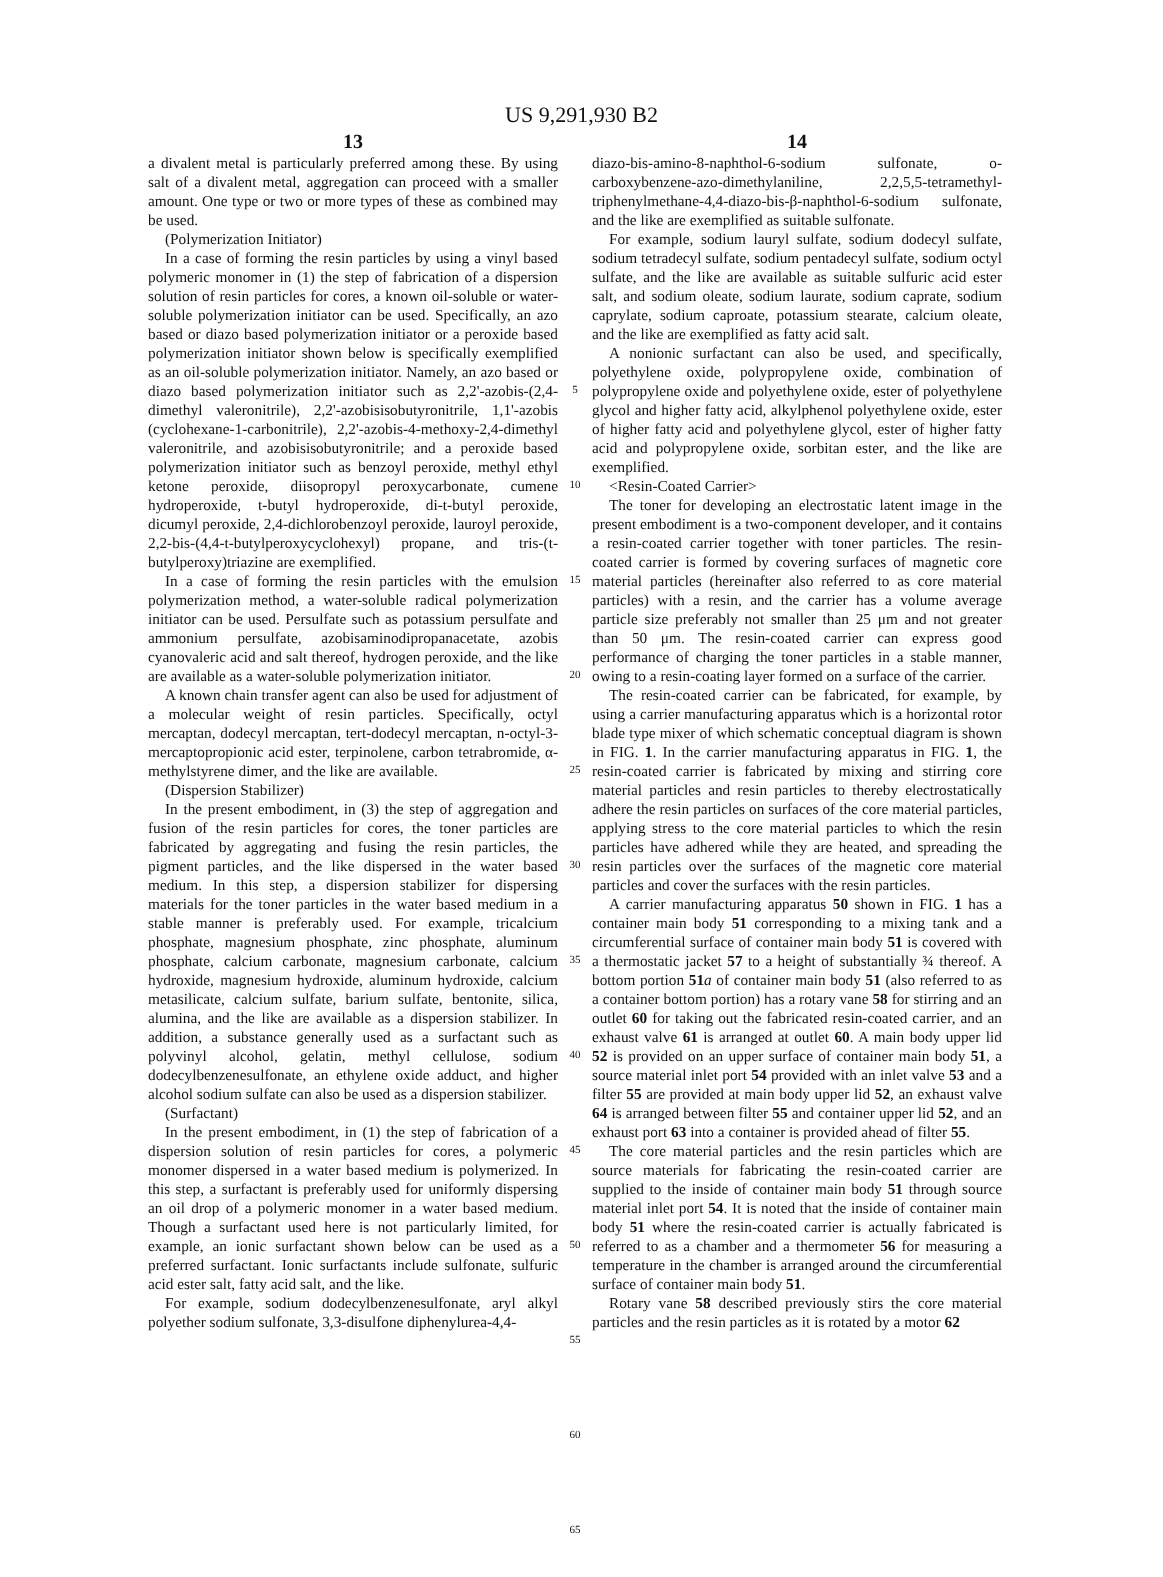US 9,291,930 B2
13
a divalent metal is particularly preferred among these. By using salt of a divalent metal, aggregation can proceed with a smaller amount. One type or two or more types of these as combined may be used.
(Polymerization Initiator)
In a case of forming the resin particles by using a vinyl based polymeric monomer in (1) the step of fabrication of a dispersion solution of resin particles for cores, a known oil-soluble or water-soluble polymerization initiator can be used. Specifically, an azo based or diazo based polymerization initiator or a peroxide based polymerization initiator shown below is specifically exemplified as an oil-soluble polymerization initiator. Namely, an azo based or diazo based polymerization initiator such as 2,2'-azobis-(2,4-dimethyl valeronitrile), 2,2'-azobisisobutyronitrile, 1,1'-azobis (cyclohexane-1-carbonitrile), 2,2'-azobis-4-methoxy-2,4-dimethyl valeronitrile, and azobisisobutyronitrile; and a peroxide based polymerization initiator such as benzoyl peroxide, methyl ethyl ketone peroxide, diisopropyl peroxycarbonate, cumene hydroperoxide, t-butyl hydroperoxide, di-t-butyl peroxide, dicumyl peroxide, 2,4-dichlorobenzoyl peroxide, lauroyl peroxide, 2,2-bis-(4,4-t-butylperoxycyclohexyl) propane, and tris-(t-butylperoxy)triazine are exemplified.
In a case of forming the resin particles with the emulsion polymerization method, a water-soluble radical polymerization initiator can be used. Persulfate such as potassium persulfate and ammonium persulfate, azobisaminodipropanacetate, azobis cyanovaleric acid and salt thereof, hydrogen peroxide, and the like are available as a water-soluble polymerization initiator.
A known chain transfer agent can also be used for adjustment of a molecular weight of resin particles. Specifically, octyl mercaptan, dodecyl mercaptan, tert-dodecyl mercaptan, n-octyl-3-mercaptopropionic acid ester, terpinolene, carbon tetrabromide, α-methylstyrene dimer, and the like are available.
(Dispersion Stabilizer)
In the present embodiment, in (3) the step of aggregation and fusion of the resin particles for cores, the toner particles are fabricated by aggregating and fusing the resin particles, the pigment particles, and the like dispersed in the water based medium. In this step, a dispersion stabilizer for dispersing materials for the toner particles in the water based medium in a stable manner is preferably used. For example, tricalcium phosphate, magnesium phosphate, zinc phosphate, aluminum phosphate, calcium carbonate, magnesium carbonate, calcium hydroxide, magnesium hydroxide, aluminum hydroxide, calcium metasilicate, calcium sulfate, barium sulfate, bentonite, silica, alumina, and the like are available as a dispersion stabilizer. In addition, a substance generally used as a surfactant such as polyvinyl alcohol, gelatin, methyl cellulose, sodium dodecylbenzenesulfonate, an ethylene oxide adduct, and higher alcohol sodium sulfate can also be used as a dispersion stabilizer.
(Surfactant)
In the present embodiment, in (1) the step of fabrication of a dispersion solution of resin particles for cores, a polymeric monomer dispersed in a water based medium is polymerized. In this step, a surfactant is preferably used for uniformly dispersing an oil drop of a polymeric monomer in a water based medium. Though a surfactant used here is not particularly limited, for example, an ionic surfactant shown below can be used as a preferred surfactant. Ionic surfactants include sulfonate, sulfuric acid ester salt, fatty acid salt, and the like.
For example, sodium dodecylbenzenesulfonate, aryl alkyl polyether sodium sulfonate, 3,3-disulfone diphenylurea-4,4-
5
10
15
20
25
30
35
40
45
50
55
60
65
14
diazo-bis-amino-8-naphthol-6-sodium sulfonate, o-carboxybenzene-azo-dimethylaniline, 2,2,5,5-tetramethyl-triphenylmethane-4,4-diazo-bis-β-naphthol-6-sodium sulfonate, and the like are exemplified as suitable sulfonate.
For example, sodium lauryl sulfate, sodium dodecyl sulfate, sodium tetradecyl sulfate, sodium pentadecyl sulfate, sodium octyl sulfate, and the like are available as suitable sulfuric acid ester salt, and sodium oleate, sodium laurate, sodium caprate, sodium caprylate, sodium caproate, potassium stearate, calcium oleate, and the like are exemplified as fatty acid salt.
A nonionic surfactant can also be used, and specifically, polyethylene oxide, polypropylene oxide, combination of polypropylene oxide and polyethylene oxide, ester of polyethylene glycol and higher fatty acid, alkylphenol polyethylene oxide, ester of higher fatty acid and polyethylene glycol, ester of higher fatty acid and polypropylene oxide, sorbitan ester, and the like are exemplified.
<Resin-Coated Carrier>
The toner for developing an electrostatic latent image in the present embodiment is a two-component developer, and it contains a resin-coated carrier together with toner particles. The resin-coated carrier is formed by covering surfaces of magnetic core material particles (hereinafter also referred to as core material particles) with a resin, and the carrier has a volume average particle size preferably not smaller than 25 μm and not greater than 50 μm. The resin-coated carrier can express good performance of charging the toner particles in a stable manner, owing to a resin-coating layer formed on a surface of the carrier.
The resin-coated carrier can be fabricated, for example, by using a carrier manufacturing apparatus which is a horizontal rotor blade type mixer of which schematic conceptual diagram is shown in FIG. 1. In the carrier manufacturing apparatus in FIG. 1, the resin-coated carrier is fabricated by mixing and stirring core material particles and resin particles to thereby electrostatically adhere the resin particles on surfaces of the core material particles, applying stress to the core material particles to which the resin particles have adhered while they are heated, and spreading the resin particles over the surfaces of the magnetic core material particles and cover the surfaces with the resin particles.
A carrier manufacturing apparatus 50 shown in FIG. 1 has a container main body 51 corresponding to a mixing tank and a circumferential surface of container main body 51 is covered with a thermostatic jacket 57 to a height of substantially ¾ thereof. A bottom portion 51 a of container main body 51 (also referred to as a container bottom portion) has a rotary vane 58 for stirring and an outlet 60 for taking out the fabricated resin-coated carrier, and an exhaust valve 61 is arranged at outlet 60. A main body upper lid 52 is provided on an upper surface of container main body 51, a source material inlet port 54 provided with an inlet valve 53 and a filter 55 are provided at main body upper lid 52, an exhaust valve 64 is arranged between filter 55 and container upper lid 52, and an exhaust port 63 into a container is provided ahead of filter 55.
The core material particles and the resin particles which are source materials for fabricating the resin-coated carrier are supplied to the inside of container main body 51 through source material inlet port 54. It is noted that the inside of container main body 51 where the resin-coated carrier is actually fabricated is referred to as a chamber and a thermometer 56 for measuring a temperature in the chamber is arranged around the circumferential surface of container main body 51.
Rotary vane 58 described previously stirs the core material particles and the resin particles as it is rotated by a motor 62